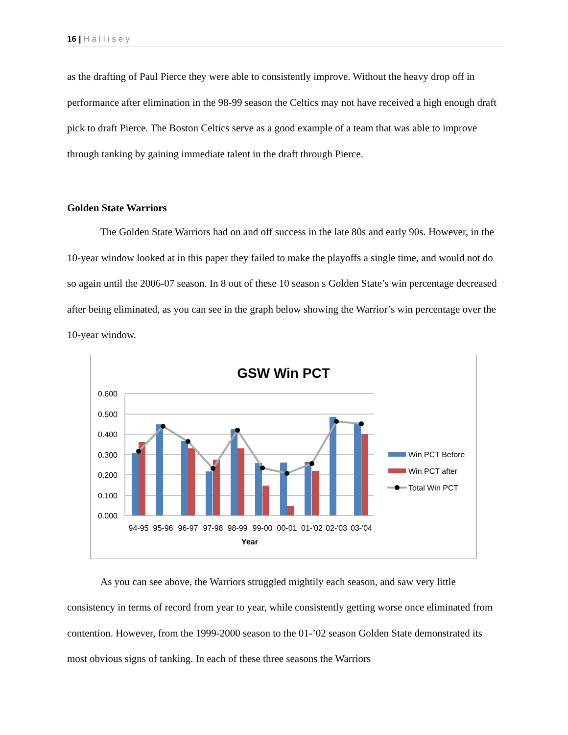16 | Hallisey
as the drafting of Paul Pierce they were able to consistently improve. Without the heavy drop off in performance after elimination in the 98-99 season the Celtics may not have received a high enough draft pick to draft Pierce. The Boston Celtics serve as a good example of a team that was able to improve through tanking by gaining immediate talent in the draft through Pierce.
Golden State Warriors
The Golden State Warriors had on and off success in the late 80s and early 90s. However, in the 10-year window looked at in this paper they failed to make the playoffs a single time, and would not do so again until the 2006-07 season. In 8 out of these 10 season s Golden State’s win percentage decreased after being eliminated, as you can see in the graph below showing the Warrior’s win percentage over the 10-year window.
GSW Win PCT
0.600
0.500
0.400
0.300
0.200
0.100
0.000
94-95
95-96
96-97
97-98
98-99
99-00
00-01
01-'02
02-'03
03-'04
Year
Win PCT Before
Win PCT after
Total Win PCT
As you can see above, the Warriors struggled mightily each season, and saw very little consistency in terms of record from year to year, while consistently getting worse once eliminated from contention. However, from the 1999-2000 season to the 01-’02 season Golden State demonstrated its most obvious signs of tanking. In each of these three seasons the Warriors